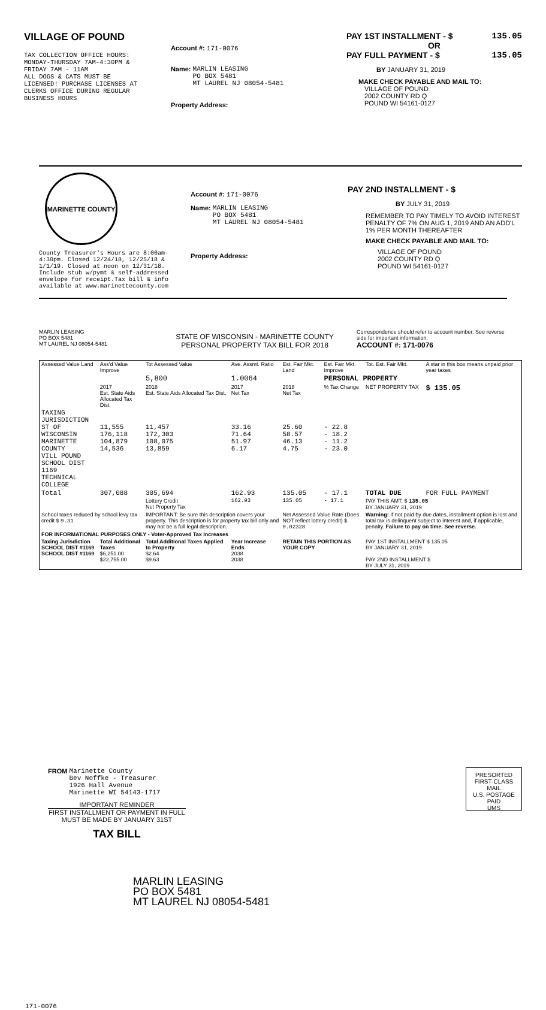VILLAGE OF POUND
TAX COLLECTION OFFICE HOURS:
MONDAY-THURSDAY 7AM-4:30PM &
FRIDAY 7AM - 11AM
ALL DOGS & CATS MUST BE
LICENSED! PURCHASE LICENSES AT
CLERKS OFFICE DURING REGULAR
BUSINESS HOURS
Account #: 171-0076
Name: MARLIN LEASING
PO BOX 5481
MT LAUREL NJ 08054-5481
Property Address:
PAY 1ST INSTALLMENT - $ 135.05
OR
PAY FULL PAYMENT - $ 135.05
BY JANUARY 31, 2019
MAKE CHECK PAYABLE AND MAIL TO:
VILLAGE OF POUND
2002 COUNTY RD Q
POUND WI 54161-0127
MARINETTE COUNTY
County Treasurer's Hours are 8:00am-4:30pm. Closed 12/24/18, 12/25/18 & 1/1/19. Closed at noon on 12/31/18. Include stub w/pymt & self-addressed envelope for receipt.Tax bill & info available at www.marinettecounty.com
Account #: 171-0076
Name: MARLIN LEASING
PO BOX 5481
MT LAUREL NJ 08054-5481
Property Address:
PAY 2ND INSTALLMENT - $
BY JULY 31, 2019
REMEMBER TO PAY TIMELY TO AVOID INTEREST PENALTY OF 7% ON AUG 1, 2019 AND AN ADD'L 1% PER MONTH THEREAFTER
MAKE CHECK PAYABLE AND MAIL TO:
VILLAGE OF POUND
2002 COUNTY RD Q
POUND WI 54161-0127
MARLIN LEASING
PO BOX 5481
MT LAUREL NJ 08054-5481
STATE OF WISCONSIN - MARINETTE COUNTY
PERSONAL PROPERTY TAX BILL FOR 2018
Correspondence should refer to account number. See reverse side for important information.
ACCOUNT #: 171-0076
| Assessed Value Land | Ass'd Value Improve | Tot Assessed Value | Ave. Assmt. Ratio | Est. Fair Mkt. Land | Est. Fair Mkt. Improve | Tot. Est. Fair Mkt. | A star in this box means unpaid prior year taxes |
| | | 5,800 | 1.0064 | | PERSONAL PROPERTY | | |
| | 2017 Est. State Aids Allocated Tax Dist. | 2018 Est. State Aids Allocated Tax Dist. | 2017 Net Tax | 2018 Net Tax | % Tax Change | NET PROPERTY TAX | $ 135.05 |
| TAXING JURISDICTION ST OF WISCONSIN MARINETTE COUNTY VILL POUND SCHOOL DIST 1169 TECHNICAL COLLEGE | 11,555 176,118 104,879 14,536 | 11,457 172,303 108,075 13,859 | 33.16 71.64 51.97 6.17 | 25.60 58.57 46.13 4.75 | - 22.8 - 18.2 - 11.2 - 23.0 | | |
| Total | 307,088 | 305,694 | 162.93 | 135.05 | - 17.1 | TOTAL DUE | FOR FULL PAYMENT |
| | | Lottery Credit Net Property Tax | 162.93 | 135.05 | - 17.1 | PAY THIS AMT: $ 135.05 BY JANUARY 31, 2019 | |
| School taxes reduced by school levy tax credit $ 9.31 | | IMPORTANT: Be sure this description covers your property. This description is for property tax bill only and may not be a full legal description. | | Net Assessed Value Rate (Does NOT reflect lottery credit) $ 0.02328 | | Warning: If not paid by due dates, installment option is lost and total tax is delinquent subject to interest and, if applicable, penalty. Failure to pay on time. See reverse. | |
| FOR INFORMATIONAL PURPOSES ONLY - Voter-Approved Tax Increases | | | | | | | |
| Taxing Jurisdiction SCHOOL DIST #1169 SCHOOL DIST #1169 | Total Additional Taxes $6,251.00 $22,755.00 | Total Additional Taxes Applied to Property $2.64 $9.63 | Year Increase Ends 2038 2038 | RETAIN THIS PORTION AS YOUR COPY | | PAY 1ST INSTALLMENT $ 135.05 BY JANUARY 31, 2019 PAY 2ND INSTALLMENT $ BY JULY 31, 2019 | |
FROM Marinette County
Bev Noffke - Treasurer
1926 Hall Avenue
Marinette WI 54143-1717
IMPORTANT REMINDER
FIRST INSTALLMENT OR PAYMENT IN FULL MUST BE MADE BY JANUARY 31ST
TAX BILL
PRESORTED
FIRST-CLASS MAIL
U.S. POSTAGE
PAID
UMS
MARLIN LEASING
PO BOX 5481
MT LAUREL NJ 08054-5481
171-0076